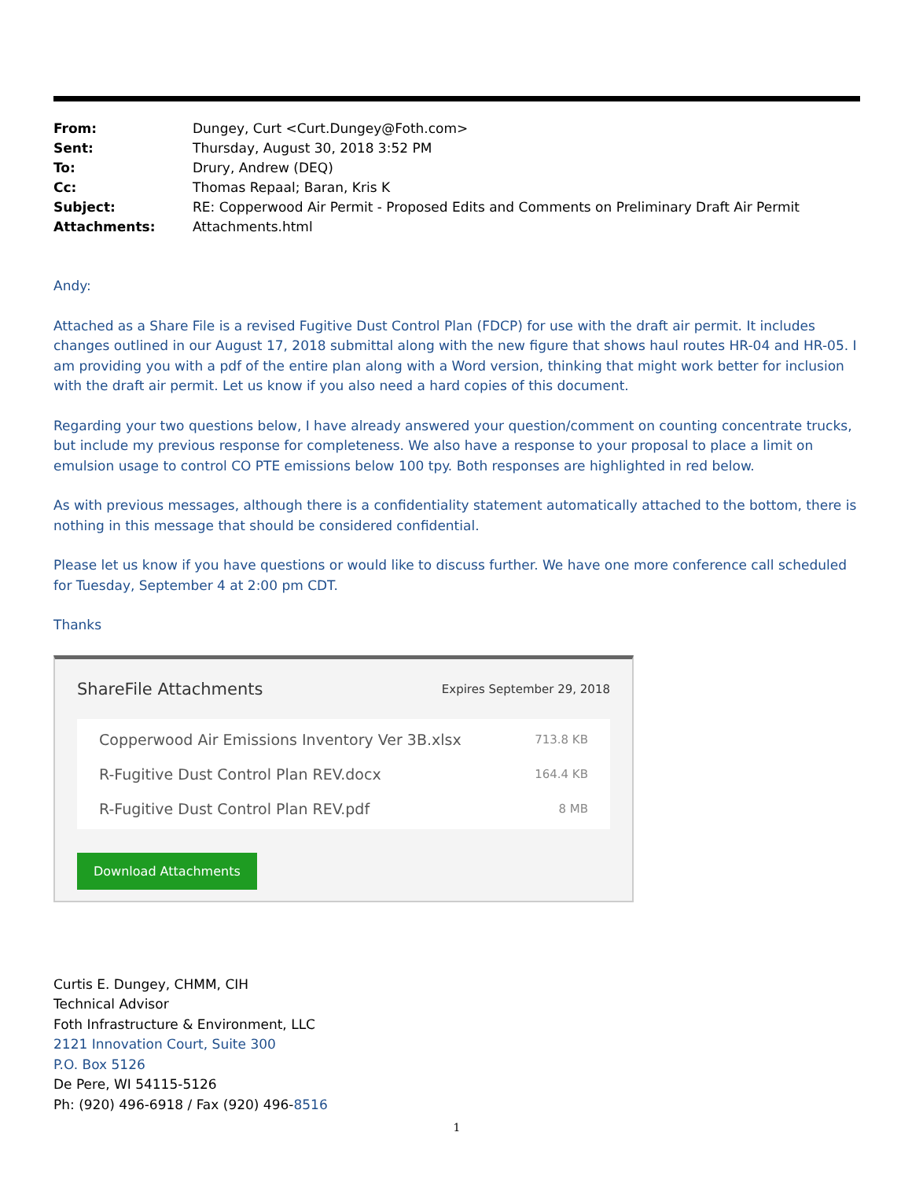| From: | Dungey, Curt <Curt.Dungey@Foth.com> |
| Sent: | Thursday, August 30, 2018 3:52 PM |
| To: | Drury, Andrew (DEQ) |
| Cc: | Thomas Repaal; Baran, Kris K |
| Subject: | RE: Copperwood Air Permit - Proposed Edits and Comments on Preliminary Draft Air Permit |
| Attachments: | Attachments.html |
Andy:
Attached as a Share File is a revised Fugitive Dust Control Plan (FDCP) for use with the draft air permit. It includes changes outlined in our August 17, 2018 submittal along with the new figure that shows haul routes HR-04 and HR-05. I am providing you with a pdf of the entire plan along with a Word version, thinking that might work better for inclusion with the draft air permit. Let us know if you also need a hard copies of this document.
Regarding your two questions below, I have already answered your question/comment on counting concentrate trucks, but include my previous response for completeness. We also have a response to your proposal to place a limit on emulsion usage to control CO PTE emissions below 100 tpy. Both responses are highlighted in red below.
As with previous messages, although there is a confidentiality statement automatically attached to the bottom, there is nothing in this message that should be considered confidential.
Please let us know if you have questions or would like to discuss further. We have one more conference call scheduled for Tuesday, September 4 at 2:00 pm CDT.
Thanks
ShareFile Attachments Expires September 29, 2018
Copperwood Air Emissions Inventory Ver 3B.xlsx 713.8 KB
R-Fugitive Dust Control Plan REV.docx 164.4 KB
R-Fugitive Dust Control Plan REV.pdf 8 MB
Download Attachments
Curtis E. Dungey, CHMM, CIH
Technical Advisor
Foth Infrastructure & Environment, LLC
2121 Innovation Court, Suite 300
P.O. Box 5126
De Pere, WI 54115-5126
Ph: (920) 496-6918 / Fax (920) 496-8516
1